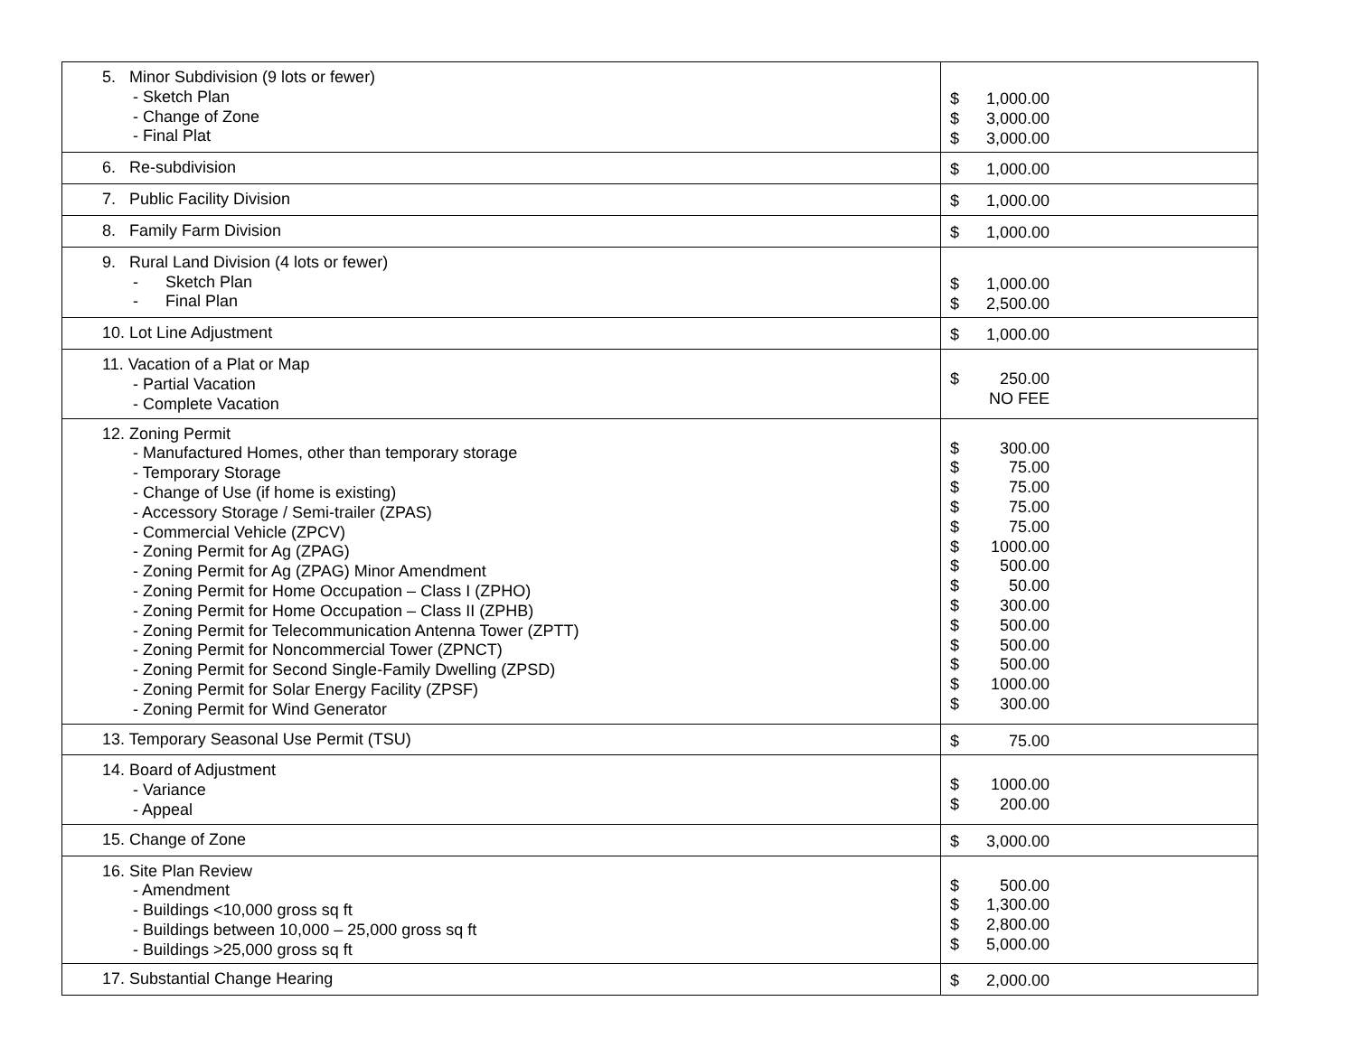| 5. Minor Subdivision (9 lots or fewer) - Sketch Plan - Change of Zone - Final Plat | $ 1,000.00 $ 3,000.00 $ 3,000.00 |
| 6. Re-subdivision | $ 1,000.00 |
| 7. Public Facility Division | $ 1,000.00 |
| 8. Family Farm Division | $ 1,000.00 |
| 9. Rural Land Division (4 lots or fewer) - Sketch Plan - Final Plan | $ 1,000.00 $ 2,500.00 |
| 10. Lot Line Adjustment | $ 1,000.00 |
| 11. Vacation of a Plat or Map - Partial Vacation - Complete Vacation | $ 250.00 NO FEE |
| 12. Zoning Permit - Manufactured Homes, other than temporary storage - Temporary Storage - Change of Use (if home is existing) - Accessory Storage / Semi-trailer (ZPAS) - Commercial Vehicle (ZPCV) - Zoning Permit for Ag (ZPAG) - Zoning Permit for Ag (ZPAG) Minor Amendment - Zoning Permit for Home Occupation – Class I (ZPHO) - Zoning Permit for Home Occupation – Class II (ZPHB) - Zoning Permit for Telecommunication Antenna Tower (ZPTT) - Zoning Permit for Noncommercial Tower (ZPNCT) - Zoning Permit for Second Single-Family Dwelling (ZPSD) - Zoning Permit for Solar Energy Facility (ZPSF) - Zoning Permit for Wind Generator | $ 300.00 $ 75.00 $ 75.00 $ 75.00 $ 75.00 $ 1000.00 $ 500.00 $ 50.00 $ 300.00 $ 500.00 $ 500.00 $ 500.00 $ 1000.00 $ 300.00 |
| 13. Temporary Seasonal Use Permit (TSU) | $ 75.00 |
| 14. Board of Adjustment - Variance - Appeal | $ 1000.00 $ 200.00 |
| 15. Change of Zone | $ 3,000.00 |
| 16. Site Plan Review - Amendment - Buildings <10,000 gross sq ft - Buildings between 10,000 – 25,000 gross sq ft - Buildings >25,000 gross sq ft | $ 500.00 $ 1,300.00 $ 2,800.00 $ 5,000.00 |
| 17. Substantial Change Hearing | $ 2,000.00 |